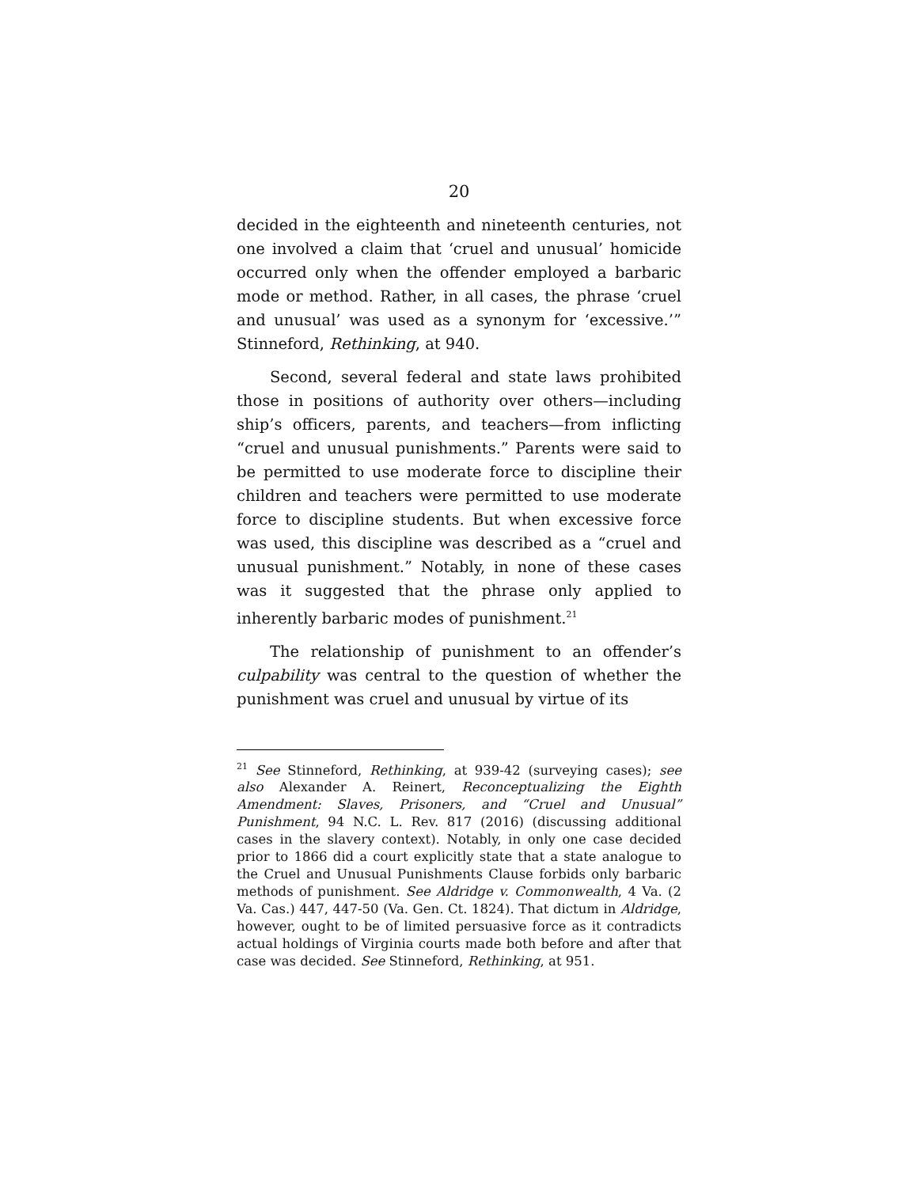20
decided in the eighteenth and nineteenth centuries, not one involved a claim that ‘cruel and unusual’ homicide occurred only when the offender employed a barbaric mode or method. Rather, in all cases, the phrase ‘cruel and unusual’ was used as a synonym for ‘excessive.’” Stinneford, Rethinking, at 940.
Second, several federal and state laws prohibited those in positions of authority over others—including ship’s officers, parents, and teachers—from inflicting “cruel and unusual punishments.” Parents were said to be permitted to use moderate force to discipline their children and teachers were permitted to use moderate force to discipline students. But when excessive force was used, this discipline was described as a “cruel and unusual punishment.” Notably, in none of these cases was it suggested that the phrase only applied to inherently barbaric modes of punishment.<sup>21</sup>
The relationship of punishment to an offender’s culpability was central to the question of whether the punishment was cruel and unusual by virtue of its
<sup>21</sup> See Stinneford, Rethinking, at 939-42 (surveying cases); see also Alexander A. Reinert, Reconceptualizing the Eighth Amendment: Slaves, Prisoners, and “Cruel and Unusual” Punishment, 94 N.C. L. Rev. 817 (2016) (discussing additional cases in the slavery context). Notably, in only one case decided prior to 1866 did a court explicitly state that a state analogue to the Cruel and Unusual Punishments Clause forbids only barbaric methods of punishment. See Aldridge v. Commonwealth, 4 Va. (2 Va. Cas.) 447, 447-50 (Va. Gen. Ct. 1824). That dictum in Aldridge, however, ought to be of limited persuasive force as it contradicts actual holdings of Virginia courts made both before and after that case was decided. See Stinneford, Rethinking, at 951.